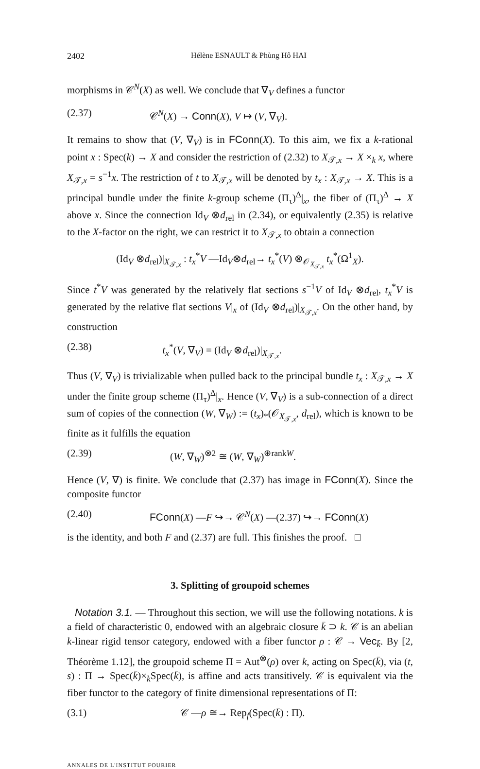2402 Hélène ESNAULT & Phùng Hô HAI
morphisms in 𝒞<sup>N</sup>(X) as well. We conclude that ∇<sub>V</sub> defines a functor
(2.37) 𝒞<sup>N</sup>(X) → Conn(X), V ↦ (V, ∇<sub>V</sub>).
It remains to show that (V, ∇<sub>V</sub>) is in FConn(X). To this aim, we fix a k-rational point x : Spec(k) → X and consider the restriction of (2.32) to X<sub>𝒯,x</sub> → X ×<sub>k</sub> x, where X<sub>𝒯,x</sub> = s<sup>−1</sup>x. The restriction of t to X<sub>𝒯,x</sub> will be denoted by t<sub>x</sub> : X<sub>𝒯,x</sub> → X. This is a principal bundle under the finite k-group scheme (Π<sub>τ</sub>)<sup>Δ</sup>|<sub>x</sub>, the fiber of (Π<sub>τ</sub>)<sup>Δ</sup> → X above x. Since the connection Id<sub>V</sub> ⊗d<sub>rel</sub> in (2.34), or equivalently (2.35) is relative to the X-factor on the right, we can restrict it to X<sub>𝒯,x</sub> to obtain a connection
(Id<sub>V</sub> ⊗d<sub>rel</sub>)|<sub>X<sub>𝒯,x</sub></sub> : t<sub>x</sub><sup>*</sup>V —Id<sub>V</sub>⊗d<sub>rel</sub>→ t<sub>x</sub><sup>*</sup>(V) ⊗<sub>𝒪<sub>X<sub>𝒯,x</sub></sub></sub> t<sub>x</sub><sup>*</sup>(Ω<sup>1</sup><sub>X</sub>).
Since t<sup>*</sup>V was generated by the relatively flat sections s<sup>−1</sup>V of Id<sub>V</sub> ⊗d<sub>rel</sub>, t<sub>x</sub><sup>*</sup>V is generated by the relative flat sections V|<sub>x</sub> of (Id<sub>V</sub> ⊗d<sub>rel</sub>)|<sub>X<sub>𝒯,x</sub></sub>. On the other hand, by construction
(2.38) t<sub>x</sub><sup>*</sup>(V, ∇<sub>V</sub>) = (Id<sub>V</sub> ⊗d<sub>rel</sub>)|<sub>X<sub>𝒯,x</sub></sub>.
Thus (V, ∇<sub>V</sub>) is trivializable when pulled back to the principal bundle t<sub>x</sub> : X<sub>𝒯,x</sub> → X under the finite group scheme (Π<sub>τ</sub>)<sup>Δ</sup>|<sub>x</sub>. Hence (V, ∇<sub>V</sub>) is a sub-connection of a direct sum of copies of the connection (W, ∇<sub>W</sub>) := (t<sub>x</sub>)<sub>*</sub>(𝒪<sub>X<sub>𝒯,x</sub></sub>, d<sub>rel</sub>), which is known to be finite as it fulfills the equation
(2.39) (W, ∇<sub>W</sub>)<sup>⊗2</sup> ≅ (W, ∇<sub>W</sub>)<sup>⊕rankW</sup>.
Hence (V, ∇) is finite. We conclude that (2.37) has image in FConn(X). Since the composite functor
(2.40) FConn(X) —F ↪→ 𝒞<sup>N</sup>(X) —(2.37) ↪→ FConn(X)
is the identity, and both F and (2.37) are full. This finishes the proof. □
3. Splitting of groupoid schemes
Notation 3.1. — Throughout this section, we will use the following notations. k is a field of characteristic 0, endowed with an algebraic closure k̄ ⊃ k. 𝒞 is an abelian k-linear rigid tensor category, endowed with a fiber functor ρ : 𝒞 → Vec<sub>k̄</sub>. By [2, Théorème 1.12], the groupoid scheme Π = Aut<sup>⊗</sup>(ρ) over k, acting on Spec(k̄), via (t, s) : Π → Spec(k̄)×<sub>k</sub>Spec(k̄), is affine and acts transitively. 𝒞 is equivalent via the fiber functor to the category of finite dimensional representations of Π:
(3.1) 𝒞 —ρ ≅→ Rep<sub>f</sub>(Spec(k̄) : Π).
ANNALES DE L'INSTITUT FOURIER